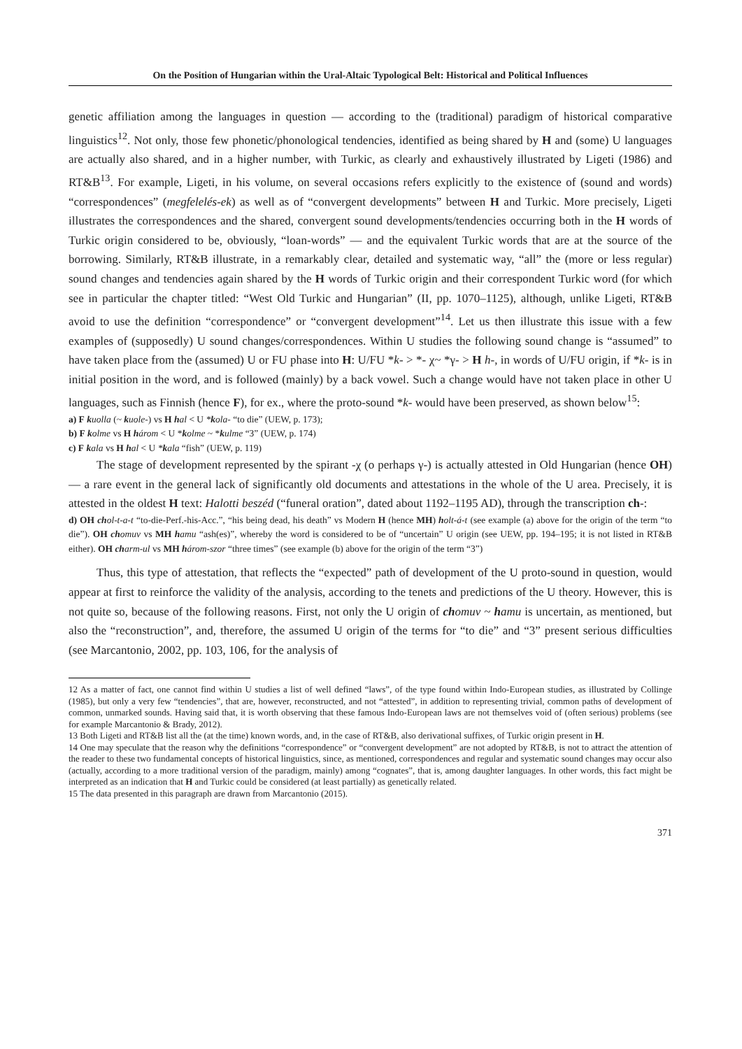On the Position of Hungarian within the Ural-Altaic Typological Belt: Historical and Political Influences
genetic affiliation among the languages in question — according to the (traditional) paradigm of historical comparative linguistics<sup>12</sup>. Not only, those few phonetic/phonological tendencies, identified as being shared by H and (some) U languages are actually also shared, and in a higher number, with Turkic, as clearly and exhaustively illustrated by Ligeti (1986) and RT&B<sup>13</sup>. For example, Ligeti, in his volume, on several occasions refers explicitly to the existence of (sound and words) “correspondences” (megfelelés-ek) as well as of “convergent developments” between H and Turkic. More precisely, Ligeti illustrates the correspondences and the shared, convergent sound developments/tendencies occurring both in the H words of Turkic origin considered to be, obviously, “loan-words” — and the equivalent Turkic words that are at the source of the borrowing. Similarly, RT&B illustrate, in a remarkably clear, detailed and systematic way, “all” the (more or less regular) sound changes and tendencies again shared by the H words of Turkic origin and their correspondent Turkic word (for which see in particular the chapter titled: “West Old Turkic and Hungarian” (II, pp. 1070–1125), although, unlike Ligeti, RT&B avoid to use the definition “correspondence” or “convergent development”<sup>14</sup>. Let us then illustrate this issue with a few examples of (supposedly) U sound changes/correspondences. Within U studies the following sound change is “assumed” to have taken place from the (assumed) U or FU phase into H: U/FU *k- > *- χ~ *γ- > H h-, in words of U/FU origin, if *k- is in initial position in the word, and is followed (mainly) by a back vowel. Such a change would have not taken place in other U languages, such as Finnish (hence F), for ex., where the proto-sound *k- would have been preserved, as shown below<sup>15</sup>:
a) F kuolla (~ kuole-) vs H hal < U *kola- “to die” (UEW, p. 173);
b) F kolme vs H három < U *kolme ~ *kulme “3” (UEW, p. 174)
c) F kala vs H hal < U *kala “fish” (UEW, p. 119)
The stage of development represented by the spirant -χ (o perhaps γ-) is actually attested in Old Hungarian (hence OH) — a rare event in the general lack of significantly old documents and attestations in the whole of the U area. Precisely, it is attested in the oldest H text: Halotti beszéd (“funeral oration”, dated about 1192–1195 AD), through the transcription ch-:
d) OH ch ol-t-a-t “to-die-Perf.-his-Acc.”, “his being dead, his death” vs Modern H (hence MH) holt-á-t (see example (a) above for the origin of the term “to die”). OH ch omuv vs MH hamu “ash(es)”, whereby the word is considered to be of “uncertain” U origin (see UEW, pp. 194–195; it is not listed in RT&B either). OH ch arm-ul vs MH három-szor “three times” (see example (b) above for the origin of the term “3”)
Thus, this type of attestation, that reflects the “expected” path of development of the U proto-sound in question, would appear at first to reinforce the validity of the analysis, according to the tenets and predictions of the U theory. However, this is not quite so, because of the following reasons. First, not only the U origin of ch omuv ~ hamu is uncertain, as mentioned, but also the “reconstruction”, and, therefore, the assumed U origin of the terms for “to die” and “3” present serious difficulties (see Marcantonio, 2002, pp. 103, 106, for the analysis of
12 As a matter of fact, one cannot find within U studies a list of well defined “laws”, of the type found within Indo-European studies, as illustrated by Collinge (1985), but only a very few “tendencies”, that are, however, reconstructed, and not “attested”, in addition to representing trivial, common paths of development of common, unmarked sounds. Having said that, it is worth observing that these famous Indo-European laws are not themselves void of (often serious) problems (see for example Marcantonio & Brady, 2012).
13 Both Ligeti and RT&B list all the (at the time) known words, and, in the case of RT&B, also derivational suffixes, of Turkic origin present in H.
14 One may speculate that the reason why the definitions “correspondence” or “convergent development” are not adopted by RT&B, is not to attract the attention of the reader to these two fundamental concepts of historical linguistics, since, as mentioned, correspondences and regular and systematic sound changes may occur also (actually, according to a more traditional version of the paradigm, mainly) among “cognates”, that is, among daughter languages. In other words, this fact might be interpreted as an indication that H and Turkic could be considered (at least partially) as genetically related.
15 The data presented in this paragraph are drawn from Marcantonio (2015).
371